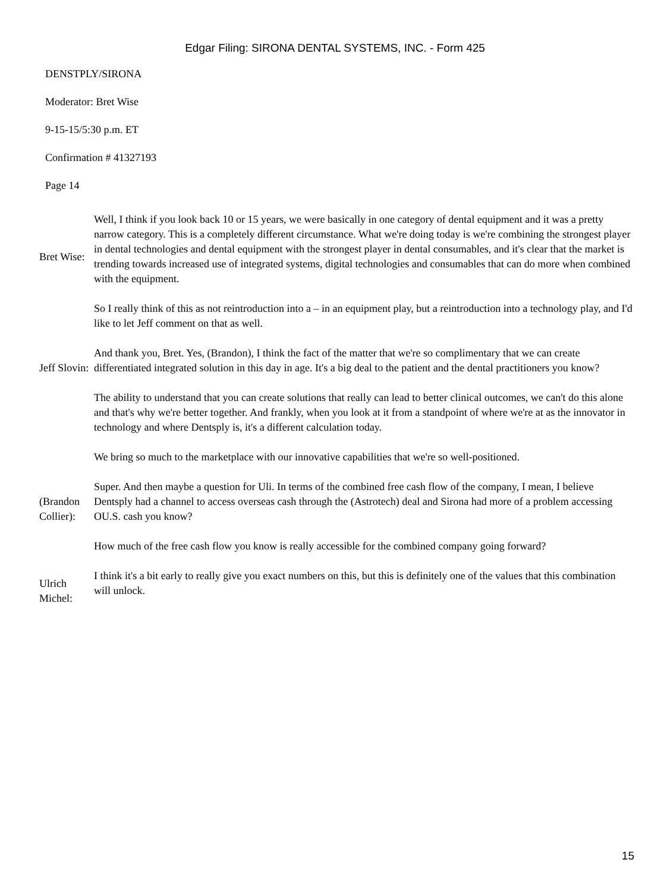Edgar Filing: SIRONA DENTAL SYSTEMS, INC. - Form 425
DENSTPLY/SIRONA
Moderator: Bret Wise
9-15-15/5:30 p.m. ET
Confirmation # 41327193
Page 14
| Bret Wise: | Well, I think if you look back 10 or 15 years, we were basically in one category of dental equipment and it was a pretty narrow category. This is a completely different circumstance. What we're doing today is we're combining the strongest player in dental technologies and dental equipment with the strongest player in dental consumables, and it's clear that the market is trending towards increased use of integrated systems, digital technologies and consumables that can do more when combined with the equipment. |
| | So I really think of this as not reintroduction into a – in an equipment play, but a reintroduction into a technology play, and I'd like to let Jeff comment on that as well. |
| Jeff Slovin: | And thank you, Bret. Yes, (Brandon), I think the fact of the matter that we're so complimentary that we can create differentiated integrated solution in this day in age. It's a big deal to the patient and the dental practitioners you know? |
| | The ability to understand that you can create solutions that really can lead to better clinical outcomes, we can't do this alone and that's why we're better together. And frankly, when you look at it from a standpoint of where we're at as the innovator in technology and where Dentsply is, it's a different calculation today. |
| | We bring so much to the marketplace with our innovative capabilities that we're so well-positioned. |
| (Brandon Collier): | Super. And then maybe a question for Uli. In terms of the combined free cash flow of the company, I mean, I believe Dentsply had a channel to access overseas cash through the (Astrotech) deal and Sirona had more of a problem accessing OU.S. cash you know? |
| | How much of the free cash flow you know is really accessible for the combined company going forward? |
| Ulrich Michel: | I think it's a bit early to really give you exact numbers on this, but this is definitely one of the values that this combination will unlock. |
15